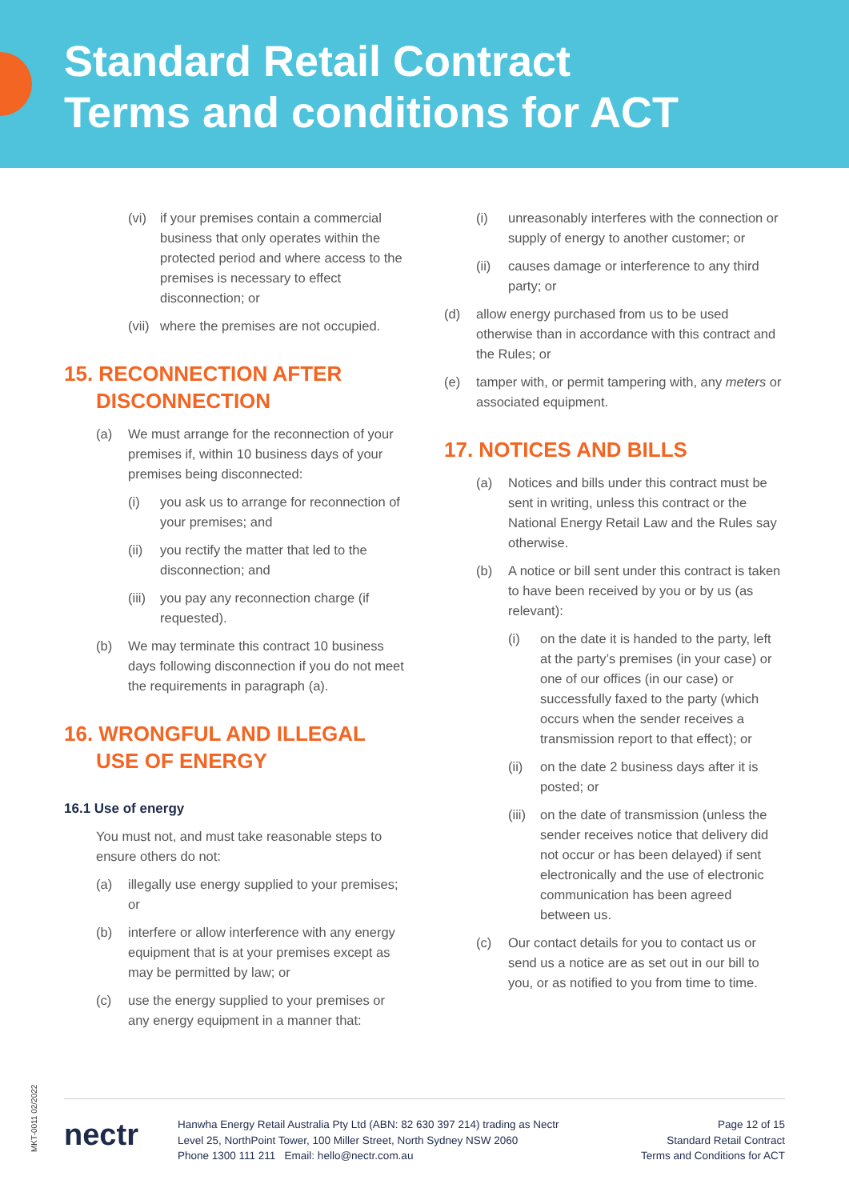Standard Retail Contract
Terms and conditions for ACT
(vi) if your premises contain a commercial business that only operates within the protected period and where access to the premises is necessary to effect disconnection; or
(vii) where the premises are not occupied.
15. RECONNECTION AFTER DISCONNECTION
(a) We must arrange for the reconnection of your premises if, within 10 business days of your premises being disconnected:
(i) you ask us to arrange for reconnection of your premises; and
(ii) you rectify the matter that led to the disconnection; and
(iii) you pay any reconnection charge (if requested).
(b) We may terminate this contract 10 business days following disconnection if you do not meet the requirements in paragraph (a).
16. WRONGFUL AND ILLEGAL USE OF ENERGY
16.1 Use of energy
You must not, and must take reasonable steps to ensure others do not:
(a) illegally use energy supplied to your premises; or
(b) interfere or allow interference with any energy equipment that is at your premises except as may be permitted by law; or
(c) use the energy supplied to your premises or any energy equipment in a manner that:
(i) unreasonably interferes with the connection or supply of energy to another customer; or
(ii) causes damage or interference to any third party; or
(d) allow energy purchased from us to be used otherwise than in accordance with this contract and the Rules; or
(e) tamper with, or permit tampering with, any meters or associated equipment.
17. NOTICES AND BILLS
(a) Notices and bills under this contract must be sent in writing, unless this contract or the National Energy Retail Law and the Rules say otherwise.
(b) A notice or bill sent under this contract is taken to have been received by you or by us (as relevant):
(i) on the date it is handed to the party, left at the party’s premises (in your case) or one of our offices (in our case) or successfully faxed to the party (which occurs when the sender receives a transmission report to that effect); or
(ii) on the date 2 business days after it is posted; or
(iii) on the date of transmission (unless the sender receives notice that delivery did not occur or has been delayed) if sent electronically and the use of electronic communication has been agreed between us.
(c) Our contact details for you to contact us or send us a notice are as set out in our bill to you, or as notified to you from time to time.
MKT-0011 02/2022
nectr
Hanwha Energy Retail Australia Pty Ltd (ABN: 82 630 397 214) trading as Nectr
Level 25, NorthPoint Tower, 100 Miller Street, North Sydney NSW 2060
Phone 1300 111 211 Email: hello@nectr.com.au
Page 12 of 15
Standard Retail Contract
Terms and Conditions for ACT